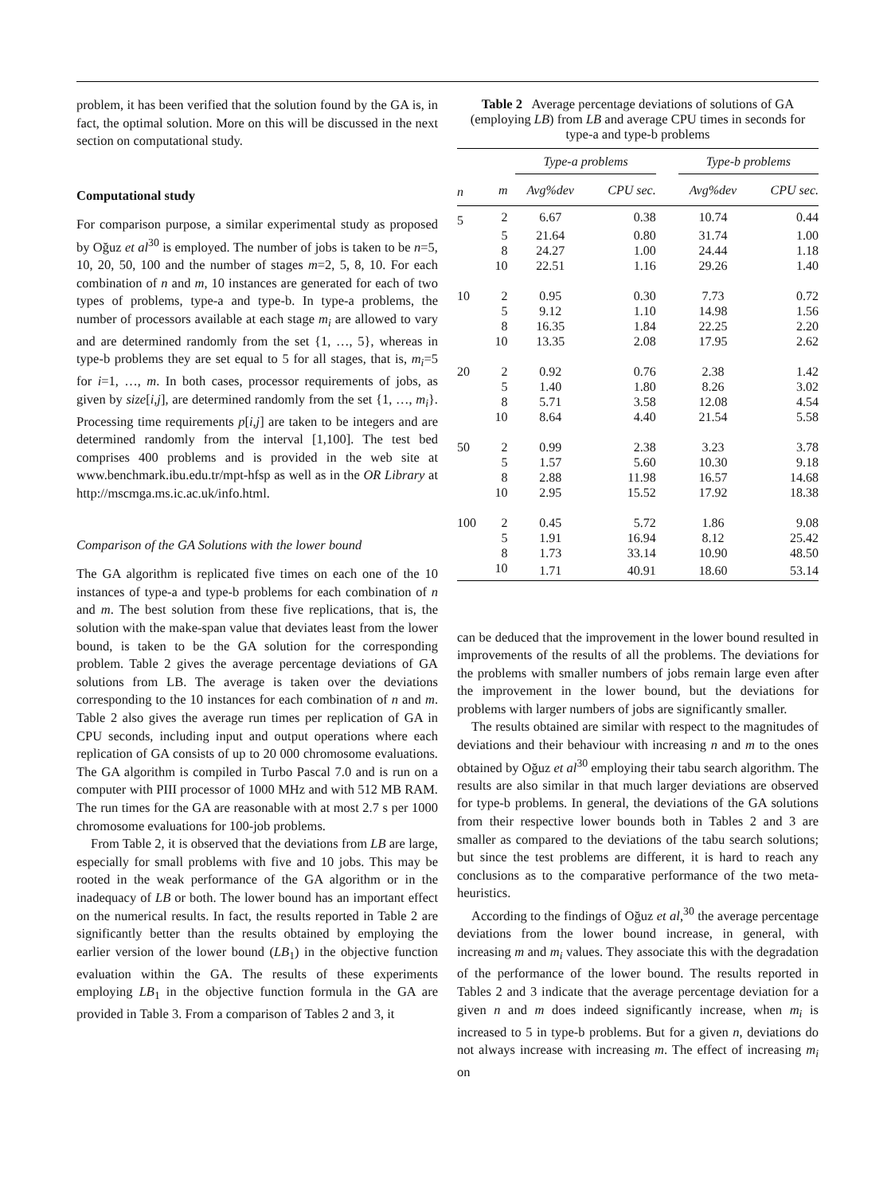problem, it has been verified that the solution found by the GA is, in fact, the optimal solution. More on this will be discussed in the next section on computational study.
Computational study
For comparison purpose, a similar experimental study as proposed by Oğuz et al<sup>30</sup> is employed. The number of jobs is taken to be n=5, 10, 20, 50, 100 and the number of stages m=2, 5, 8, 10. For each combination of n and m, 10 instances are generated for each of two types of problems, type-a and type-b. In type-a problems, the number of processors available at each stage m<sub>i</sub> are allowed to vary and are determined randomly from the set {1, …, 5}, whereas in type-b problems they are set equal to 5 for all stages, that is, m<sub>i</sub>=5 for i=1, …, m. In both cases, processor requirements of jobs, as given by size[i,j], are determined randomly from the set {1, …, m<sub>i</sub>}. Processing time requirements p[i,j] are taken to be integers and are determined randomly from the interval [1,100]. The test bed comprises 400 problems and is provided in the web site at www.benchmark.ibu.edu.tr/mpt-hfsp as well as in the OR Library at http://mscmga.ms.ic.ac.uk/info.html.
Comparison of the GA Solutions with the lower bound
The GA algorithm is replicated five times on each one of the 10 instances of type-a and type-b problems for each combination of n and m. The best solution from these five replications, that is, the solution with the make-span value that deviates least from the lower bound, is taken to be the GA solution for the corresponding problem. Table 2 gives the average percentage deviations of GA solutions from LB. The average is taken over the deviations corresponding to the 10 instances for each combination of n and m. Table 2 also gives the average run times per replication of GA in CPU seconds, including input and output operations where each replication of GA consists of up to 20 000 chromosome evaluations. The GA algorithm is compiled in Turbo Pascal 7.0 and is run on a computer with PIII processor of 1000 MHz and with 512 MB RAM. The run times for the GA are reasonable with at most 2.7 s per 1000 chromosome evaluations for 100-job problems.
From Table 2, it is observed that the deviations from LB are large, especially for small problems with five and 10 jobs. This may be rooted in the weak performance of the GA algorithm or in the inadequacy of LB or both. The lower bound has an important effect on the numerical results. In fact, the results reported in Table 2 are significantly better than the results obtained by employing the earlier version of the lower bound (LB<sub>1</sub>) in the objective function evaluation within the GA. The results of these experiments employing LB<sub>1</sub> in the objective function formula in the GA are provided in Table 3. From a comparison of Tables 2 and 3, it
Table 2 Average percentage deviations of solutions of GA (employing LB) from LB and average CPU times in seconds for type-a and type-b problems
| | | Type-a problems | | | Type-b problems | |
| --- | --- | --- | --- | --- | --- | --- |
| n | m | Avg%dev | CPU sec. | | Avg%dev | CPU sec. |
| 5 | 2 | 6.67 | 0.38 | | 10.74 | 0.44 |
| | 5 | 21.64 | 0.80 | | 31.74 | 1.00 |
| | 8 | 24.27 | 1.00 | | 24.44 | 1.18 |
| | 10 | 22.51 | 1.16 | | 29.26 | 1.40 |
| 10 | 2 | 0.95 | 0.30 | | 7.73 | 0.72 |
| | 5 | 9.12 | 1.10 | | 14.98 | 1.56 |
| | 8 | 16.35 | 1.84 | | 22.25 | 2.20 |
| | 10 | 13.35 | 2.08 | | 17.95 | 2.62 |
| 20 | 2 | 0.92 | 0.76 | | 2.38 | 1.42 |
| | 5 | 1.40 | 1.80 | | 8.26 | 3.02 |
| | 8 | 5.71 | 3.58 | | 12.08 | 4.54 |
| | 10 | 8.64 | 4.40 | | 21.54 | 5.58 |
| 50 | 2 | 0.99 | 2.38 | | 3.23 | 3.78 |
| | 5 | 1.57 | 5.60 | | 10.30 | 9.18 |
| | 8 | 2.88 | 11.98 | | 16.57 | 14.68 |
| | 10 | 2.95 | 15.52 | | 17.92 | 18.38 |
| 100 | 2 | 0.45 | 5.72 | | 1.86 | 9.08 |
| | 5 | 1.91 | 16.94 | | 8.12 | 25.42 |
| | 8 | 1.73 | 33.14 | | 10.90 | 48.50 |
| | 10 | 1.71 | 40.91 | | 18.60 | 53.14 |
can be deduced that the improvement in the lower bound resulted in improvements of the results of all the problems. The deviations for the problems with smaller numbers of jobs remain large even after the improvement in the lower bound, but the deviations for problems with larger numbers of jobs are significantly smaller.
The results obtained are similar with respect to the magnitudes of deviations and their behaviour with increasing n and m to the ones obtained by Oğuz et al<sup>30</sup> employing their tabu search algorithm. The results are also similar in that much larger deviations are observed for type-b problems. In general, the deviations of the GA solutions from their respective lower bounds both in Tables 2 and 3 are smaller as compared to the deviations of the tabu search solutions; but since the test problems are different, it is hard to reach any conclusions as to the comparative performance of the two meta-heuristics.
According to the findings of Oğuz et al,<sup>30</sup> the average percentage deviations from the lower bound increase, in general, with increasing m and m<sub>i</sub> values. They associate this with the degradation of the performance of the lower bound. The results reported in Tables 2 and 3 indicate that the average percentage deviation for a given n and m does indeed significantly increase, when m<sub>i</sub> is increased to 5 in type-b problems. But for a given n, deviations do not always increase with increasing m. The effect of increasing m<sub>i</sub> on